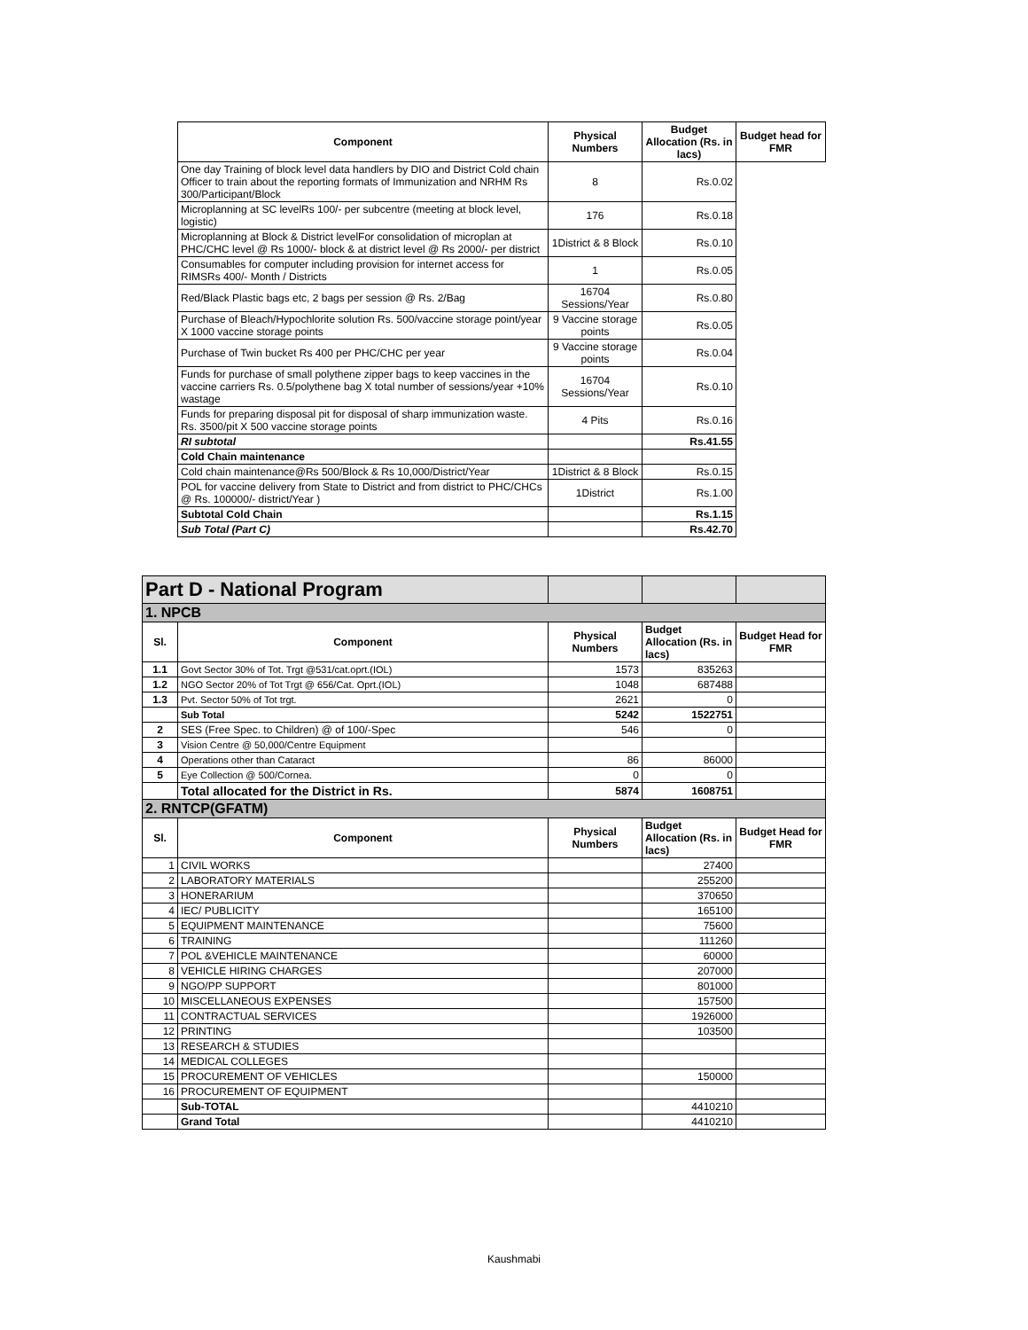| Component | Physical Numbers | Budget Allocation (Rs. in lacs) | Budget head for FMR |
| --- | --- | --- | --- |
| One day Training of block level data handlers by DIO and District Cold chain Officer to train about the reporting formats of Immunization and NRHM Rs 300/Participant/Block | 8 | Rs.0.02 | |
| Microplanning at SC levelRs 100/- per subcentre (meeting at block level, logistic) | 176 | Rs.0.18 | |
| Microplanning at Block & District levelFor consolidation of microplan at PHC/CHC level @ Rs 1000/- block & at district level @ Rs 2000/- per district | 1District & 8 Block | Rs.0.10 | |
| Consumables for computer including provision for internet access for RIMSRs 400/- Month / Districts | 1 | Rs.0.05 | |
| Red/Black Plastic bags etc, 2 bags per session @ Rs. 2/Bag | 16704 Sessions/Year | Rs.0.80 | |
| Purchase of Bleach/Hypochlorite solution Rs. 500/vaccine storage point/year X 1000 vaccine storage points | 9 Vaccine storage points | Rs.0.05 | |
| Purchase of Twin bucket Rs 400 per PHC/CHC per year | 9 Vaccine storage points | Rs.0.04 | |
| Funds for purchase of small polythene zipper bags to keep vaccines in the vaccine carriers Rs. 0.5/polythene bag X total number of sessions/year +10% wastage | 16704 Sessions/Year | Rs.0.10 | |
| Funds for preparing disposal pit for disposal of sharp immunization waste. Rs. 3500/pit X 500 vaccine storage points | 4 Pits | Rs.0.16 | |
| RI subtotal | | Rs.41.55 | |
| Cold Chain maintenance | | | |
| Cold chain maintenance@Rs 500/Block & Rs 10,000/District/Year | 1District & 8 Block | Rs.0.15 | |
| POL for vaccine delivery from State to District and from district to PHC/CHCs @ Rs. 100000/- district/Year ) | 1District | Rs.1.00 | |
| Subtotal Cold Chain | | Rs.1.15 | |
| Sub Total (Part C) | | Rs.42.70 | |
| Part D - National Program | | | | |
| 1. NPCB | | | | |
| Sl. | Component | Physical Numbers | Budget Allocation (Rs. in lacs) | Budget Head for FMR |
| 1.1 | Govt Sector 30% of Tot. Trgt @531/cat.oprt.(IOL) | 1573 | 835263 | |
| 1.2 | NGO Sector 20% of Tot Trgt @ 656/Cat. Oprt.(IOL) | 1048 | 687488 | |
| 1.3 | Pvt. Sector 50% of Tot trgt. | 2621 | 0 | |
| | Sub Total | 5242 | 1522751 | |
| 2 | SES (Free Spec. to Children) @ of 100/-Spec | 546 | 0 | |
| 3 | Vision Centre @ 50,000/Centre Equipment | | | |
| 4 | Operations other than Cataract | 86 | 86000 | |
| 5 | Eye Collection @ 500/Cornea. | 0 | 0 | |
| | Total allocated for the District in Rs. | 5874 | 1608751 | |
| 2. RNTCP(GFATM) | | | | |
| Sl. | Component | Physical Numbers | Budget Allocation (Rs. in lacs) | Budget Head for FMR |
| 1 | CIVIL WORKS | | 27400 | |
| 2 | LABORATORY MATERIALS | | 255200 | |
| 3 | HONERARIUM | | 370650 | |
| 4 | IEC/ PUBLICITY | | 165100 | |
| 5 | EQUIPMENT MAINTENANCE | | 75600 | |
| 6 | TRAINING | | 111260 | |
| 7 | POL &VEHICLE MAINTENANCE | | 60000 | |
| 8 | VEHICLE HIRING CHARGES | | 207000 | |
| 9 | NGO/PP SUPPORT | | 801000 | |
| 10 | MISCELLANEOUS EXPENSES | | 157500 | |
| 11 | CONTRACTUAL SERVICES | | 1926000 | |
| 12 | PRINTING | | 103500 | |
| 13 | RESEARCH & STUDIES | | | |
| 14 | MEDICAL COLLEGES | | | |
| 15 | PROCUREMENT OF VEHICLES | | 150000 | |
| 16 | PROCUREMENT OF EQUIPMENT | | | |
| | Sub-TOTAL | | 4410210 | |
| | Grand Total | | 4410210 | |
Kaushmabi